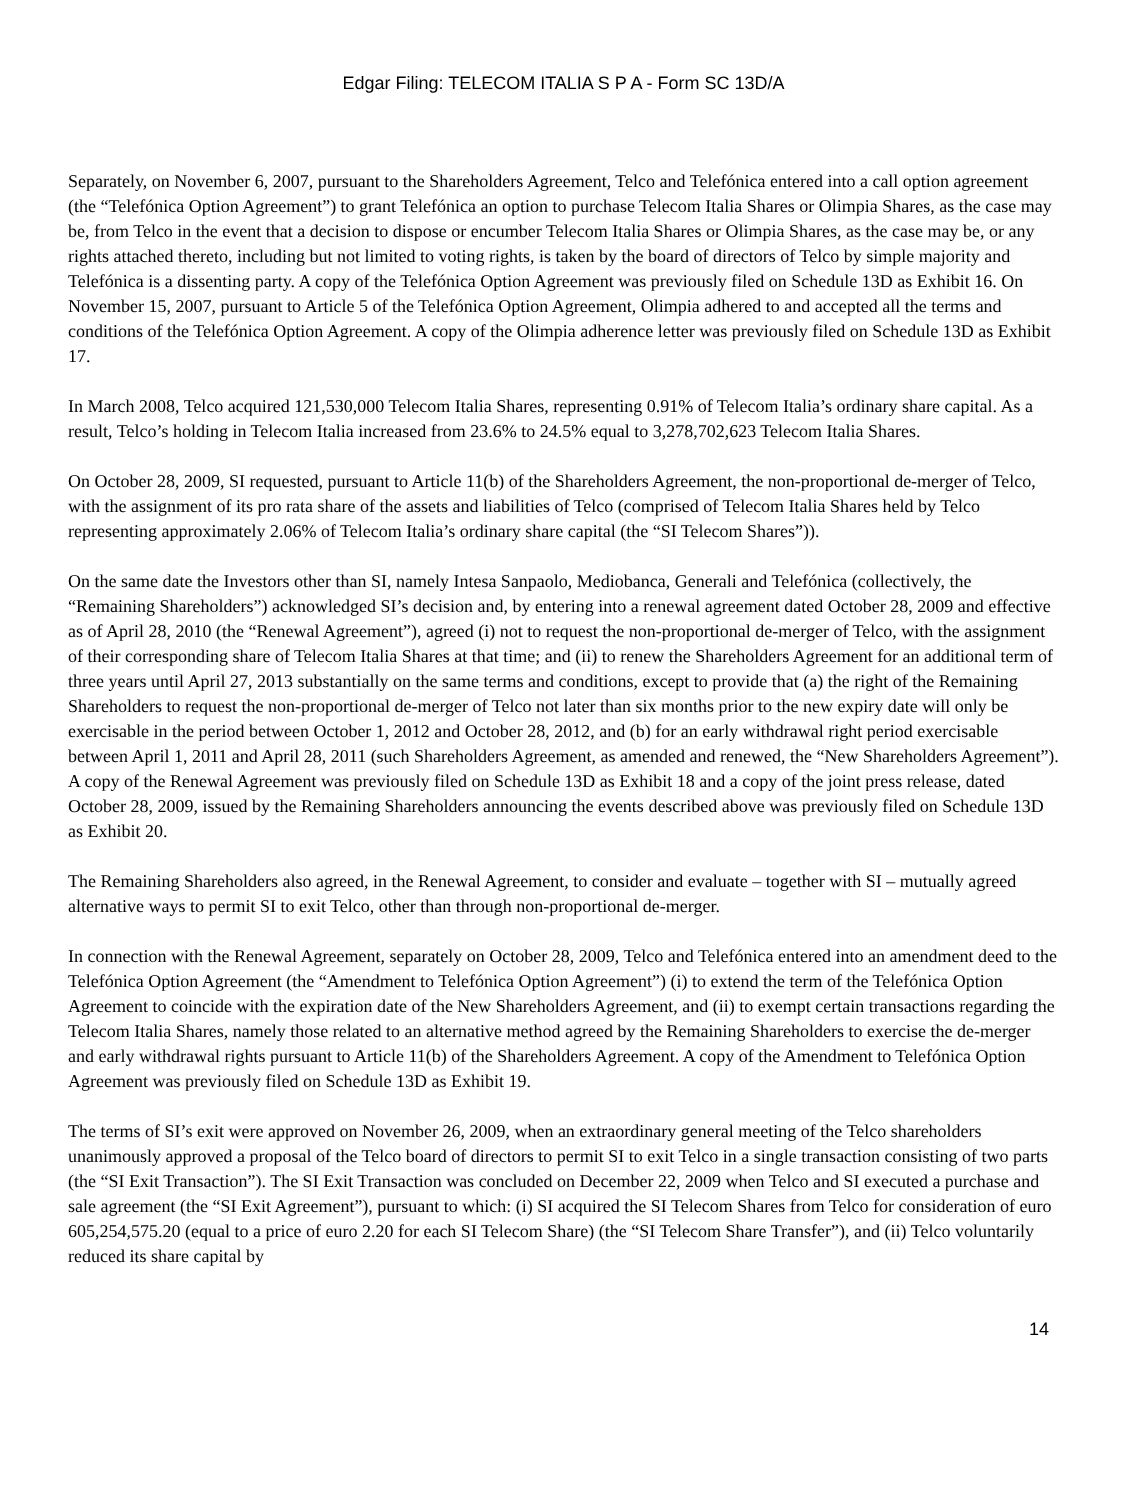Edgar Filing: TELECOM ITALIA S P A - Form SC 13D/A
Separately, on November 6, 2007, pursuant to the Shareholders Agreement, Telco and Telefónica entered into a call option agreement (the “Telefónica Option Agreement”) to grant Telefónica an option to purchase Telecom Italia Shares or Olimpia Shares, as the case may be, from Telco in the event that a decision to dispose or encumber Telecom Italia Shares or Olimpia Shares, as the case may be, or any rights attached thereto, including but not limited to voting rights, is taken by the board of directors of Telco by simple majority and Telefónica is a dissenting party. A copy of the Telefónica Option Agreement was previously filed on Schedule 13D as Exhibit 16. On November 15, 2007, pursuant to Article 5 of the Telefónica Option Agreement, Olimpia adhered to and accepted all the terms and conditions of the Telefónica Option Agreement. A copy of the Olimpia adherence letter was previously filed on Schedule 13D as Exhibit 17.
In March 2008, Telco acquired 121,530,000 Telecom Italia Shares, representing 0.91% of Telecom Italia’s ordinary share capital. As a result, Telco’s holding in Telecom Italia increased from 23.6% to 24.5% equal to 3,278,702,623 Telecom Italia Shares.
On October 28, 2009, SI requested, pursuant to Article 11(b) of the Shareholders Agreement, the non-proportional de-merger of Telco, with the assignment of its pro rata share of the assets and liabilities of Telco (comprised of Telecom Italia Shares held by Telco representing approximately 2.06% of Telecom Italia’s ordinary share capital (the “SI Telecom Shares”)).
On the same date the Investors other than SI, namely Intesa Sanpaolo, Mediobanca, Generali and Telefónica (collectively, the “Remaining Shareholders”) acknowledged SI’s decision and, by entering into a renewal agreement dated October 28, 2009 and effective as of April 28, 2010 (the “Renewal Agreement”), agreed (i) not to request the non-proportional de-merger of Telco, with the assignment of their corresponding share of Telecom Italia Shares at that time; and (ii) to renew the Shareholders Agreement for an additional term of three years until April 27, 2013 substantially on the same terms and conditions, except to provide that (a) the right of the Remaining Shareholders to request the non-proportional de-merger of Telco not later than six months prior to the new expiry date will only be exercisable in the period between October 1, 2012 and October 28, 2012, and (b) for an early withdrawal right period exercisable between April 1, 2011 and April 28, 2011 (such Shareholders Agreement, as amended and renewed, the “New Shareholders Agreement”). A copy of the Renewal Agreement was previously filed on Schedule 13D as Exhibit 18 and a copy of the joint press release, dated October 28, 2009, issued by the Remaining Shareholders announcing the events described above was previously filed on Schedule 13D as Exhibit 20.
The Remaining Shareholders also agreed, in the Renewal Agreement, to consider and evaluate – together with SI – mutually agreed alternative ways to permit SI to exit Telco, other than through non-proportional de-merger.
In connection with the Renewal Agreement, separately on October 28, 2009, Telco and Telefónica entered into an amendment deed to the Telefónica Option Agreement (the “Amendment to Telefónica Option Agreement”) (i) to extend the term of the Telefónica Option Agreement to coincide with the expiration date of the New Shareholders Agreement, and (ii) to exempt certain transactions regarding the Telecom Italia Shares, namely those related to an alternative method agreed by the Remaining Shareholders to exercise the de-merger and early withdrawal rights pursuant to Article 11(b) of the Shareholders Agreement. A copy of the Amendment to Telefónica Option Agreement was previously filed on Schedule 13D as Exhibit 19.
The terms of SI’s exit were approved on November 26, 2009, when an extraordinary general meeting of the Telco shareholders unanimously approved a proposal of the Telco board of directors to permit SI to exit Telco in a single transaction consisting of two parts (the “SI Exit Transaction”). The SI Exit Transaction was concluded on December 22, 2009 when Telco and SI executed a purchase and sale agreement (the “SI Exit Agreement”), pursuant to which: (i) SI acquired the SI Telecom Shares from Telco for consideration of euro 605,254,575.20 (equal to a price of euro 2.20 for each SI Telecom Share) (the “SI Telecom Share Transfer”), and (ii) Telco voluntarily reduced its share capital by
14